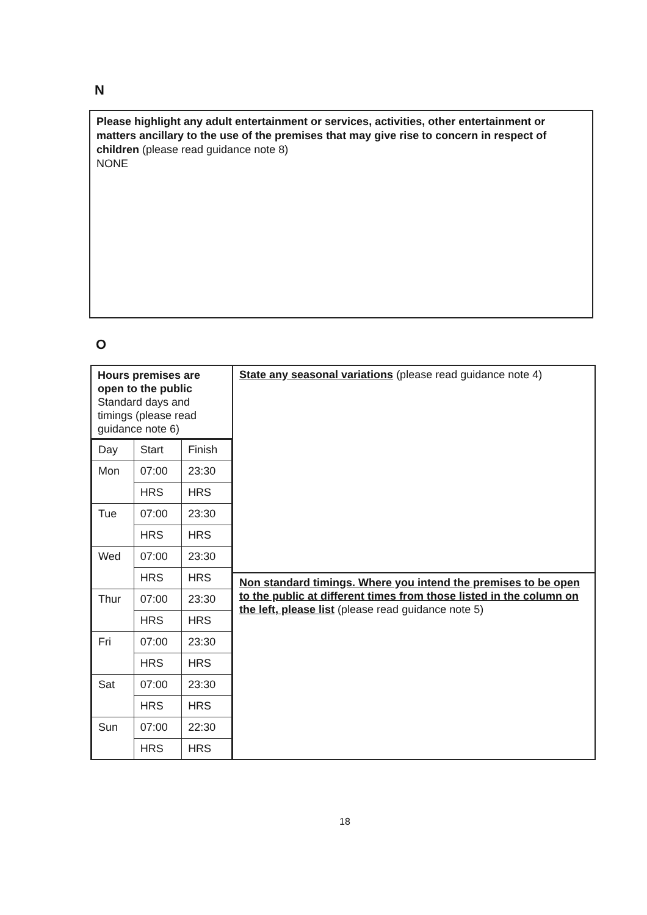N
Please highlight any adult entertainment or services, activities, other entertainment or matters ancillary to the use of the premises that may give rise to concern in respect of children (please read guidance note 8)
NONE
O
Hours premises are open to the public
Standard days and timings (please read guidance note 6)
| Day | Start | Finish |
| Mon | 07:00 | 23:30 |
| | HRS | HRS |
| Tue | 07:00 | 23:30 |
| | HRS | HRS |
| Wed | 07:00 | 23:30 |
| | HRS | HRS |
| Thur | 07:00 | 23:30 |
| | HRS | HRS |
| Fri | 07:00 | 23:30 |
| | HRS | HRS |
| Sat | 07:00 | 23:30 |
| | HRS | HRS |
| Sun | 07:00 | 22:30 |
| | HRS | HRS |
State any seasonal variations (please read guidance note 4)
Non standard timings. Where you intend the premises to be open to the public at different times from those listed in the column on the left, please list (please read guidance note 5)
18